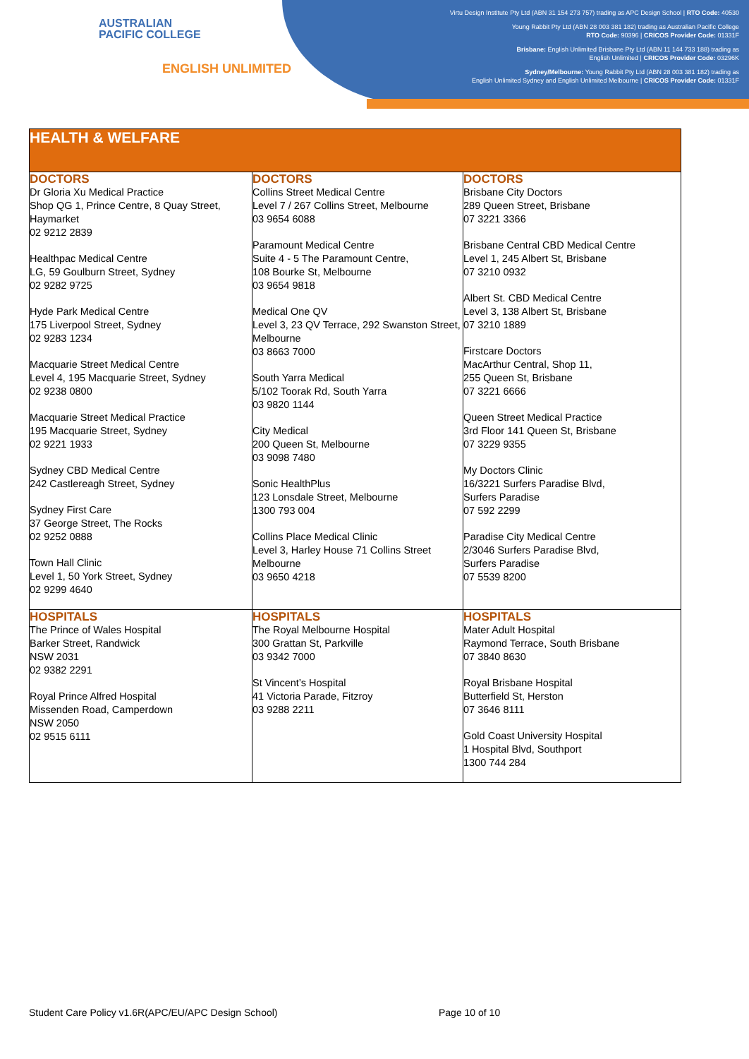AUSTRALIAN
PACIFIC COLLEGE
ENGLISH UNLIMITED
Virtu Design Institute Pty Ltd (ABN 31 154 273 757) trading as APC Design School | RTO Code: 40530
Young Rabbit Pty Ltd (ABN 28 003 381 182) trading as Australian Pacific College
RTO Code: 90396 | CRICOS Provider Code: 01331F
Brisbane: English Unlimited Brisbane Pty Ltd (ABN 11 144 733 188) trading as
English Unlimited | CRICOS Provider Code: 03296K
Sydney/Melbourne: Young Rabbit Pty Ltd (ABN 28 003 381 182) trading as
English Unlimited Sydney and English Unlimited Melbourne | CRICOS Provider Code: 01331F
| HEALTH & WELFARE | | |
| --- | --- | --- |
| DOCTORS Dr Gloria Xu Medical Practice Shop QG 1, Prince Centre, 8 Quay Street, Haymarket 02 9212 2839 Healthpac Medical Centre LG, 59 Goulburn Street, Sydney 02 9282 9725 Hyde Park Medical Centre 175 Liverpool Street, Sydney 02 9283 1234 Macquarie Street Medical Centre Level 4, 195 Macquarie Street, Sydney 02 9238 0800 Macquarie Street Medical Practice 195 Macquarie Street, Sydney 02 9221 1933 Sydney CBD Medical Centre 242 Castlereagh Street, Sydney Sydney First Care 37 George Street, The Rocks 02 9252 0888 Town Hall Clinic Level 1, 50 York Street, Sydney 02 9299 4640 | DOCTORS Collins Street Medical Centre Level 7 / 267 Collins Street, Melbourne 03 9654 6088 Paramount Medical Centre Suite 4 - 5 The Paramount Centre, 108 Bourke St, Melbourne 03 9654 9818 Medical One QV Level 3, 23 QV Terrace, 292 Swanston Street, Melbourne 03 8663 7000 South Yarra Medical 5/102 Toorak Rd, South Yarra 03 9820 1144 City Medical 200 Queen St, Melbourne 03 9098 7480 Sonic HealthPlus 123 Lonsdale Street, Melbourne 1300 793 004 Collins Place Medical Clinic Level 3, Harley House 71 Collins Street Melbourne 03 9650 4218 | DOCTORS Brisbane City Doctors 289 Queen Street, Brisbane 07 3221 3366 Brisbane Central CBD Medical Centre Level 1, 245 Albert St, Brisbane 07 3210 0932 Albert St. CBD Medical Centre Level 3, 138 Albert St, Brisbane 07 3210 1889 Firstcare Doctors MacArthur Central, Shop 11, 255 Queen St, Brisbane 07 3221 6666 Queen Street Medical Practice 3rd Floor 141 Queen St, Brisbane 07 3229 9355 My Doctors Clinic 16/3221 Surfers Paradise Blvd, Surfers Paradise 07 592 2299 Paradise City Medical Centre 2/3046 Surfers Paradise Blvd, Surfers Paradise 07 5539 8200 |
| HOSPITALS The Prince of Wales Hospital Barker Street, Randwick NSW 2031 02 9382 2291 Royal Prince Alfred Hospital Missenden Road, Camperdown NSW 2050 02 9515 6111 | HOSPITALS The Royal Melbourne Hospital 300 Grattan St, Parkville 03 9342 7000 St Vincent’s Hospital 41 Victoria Parade, Fitzroy 03 9288 2211 | HOSPITALS Mater Adult Hospital Raymond Terrace, South Brisbane 07 3840 8630 Royal Brisbane Hospital Butterfield St, Herston 07 3646 8111 Gold Coast University Hospital 1 Hospital Blvd, Southport 1300 744 284 |
Student Care Policy v1.6R(APC/EU/APC Design School)
Page 10 of 10